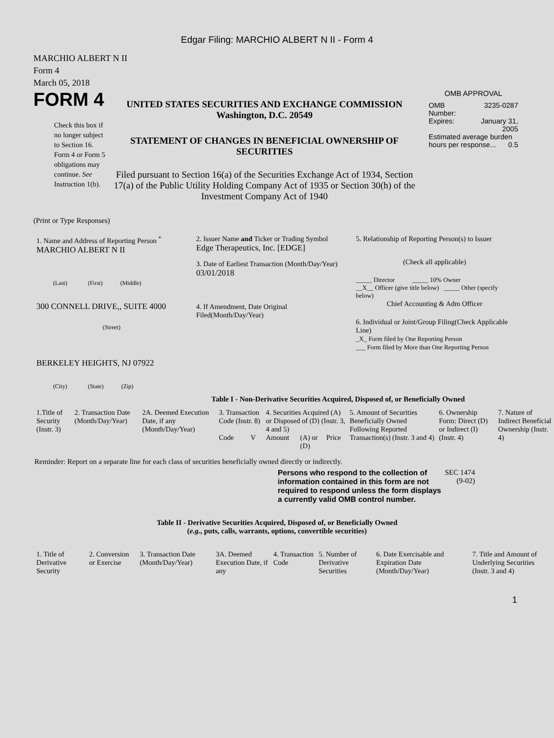Edgar Filing: MARCHIO ALBERT N II - Form 4
MARCHIO ALBERT N II
Form 4
March 05, 2018
FORM 4
Check this box if no longer subject to Section 16. Form 4 or Form 5 obligations may continue. See Instruction 1(b).
UNITED STATES SECURITIES AND EXCHANGE COMMISSION
Washington, D.C. 20549
STATEMENT OF CHANGES IN BENEFICIAL OWNERSHIP OF SECURITIES
Filed pursuant to Section 16(a) of the Securities Exchange Act of 1934, Section 17(a) of the Public Utility Holding Company Act of 1935 or Section 30(h) of the Investment Company Act of 1940
OMB APPROVAL
| OMB Number: | 3235-0287 |
| Expires: | January 31, 2005 |
| Estimated average burden hours per response... 0.5 | |
(Print or Type Responses)
1. Name and Address of Reporting Person <sup>*</sup>
MARCHIO ALBERT N II
(Last) (First) (Middle)
300 CONNELL DRIVE,, SUITE 4000
(Street)
BERKELEY HEIGHTS, NJ 07922
(City) (State) (Zip)
2. Issuer Name and Ticker or Trading Symbol
Edge Therapeutics, Inc. [EDGE]
3. Date of Earliest Transaction (Month/Day/Year)
03/01/2018
4. If Amendment, Date Original Filed(Month/Day/Year)
5. Relationship of Reporting Person(s) to Issuer
(Check all applicable)
_____ Director _____ 10% Owner
__X__ Officer (give title below) _____ Other (specify below)
Chief Accounting & Adm Officer
6. Individual or Joint/Group Filing(Check Applicable Line)
_X_ Form filed by One Reporting Person
___ Form filed by More than One Reporting Person
Table I - Non-Derivative Securities Acquired, Disposed of, or Beneficially Owned
| 1.Title of Security (Instr. 3) | 2. Transaction Date (Month/Day/Year) | 2A. Deemed Execution Date, if any (Month/Day/Year) | 3. Transaction Code (Instr. 8) | | 4. Securities Acquired (A) or Disposed of (D) (Instr. 3, 4 and 5) | | | 5. Amount of Securities Beneficially Owned Following Reported Transaction(s) (Instr. 3 and 4) | 6. Ownership Form: Direct (D) or Indirect (I) (Instr. 4) | 7. Nature of Indirect Beneficial Ownership (Instr. 4) |
| --- | --- | --- | --- | --- | --- | --- | --- | --- | --- | --- |
| | | | Code | V | Amount | (A) or (D) | Price | | | |
Reminder: Report on a separate line for each class of securities beneficially owned directly or indirectly.
Persons who respond to the collection of information contained in this form are not required to respond unless the form displays a currently valid OMB control number.
SEC 1474
(9-02)
Table II - Derivative Securities Acquired, Disposed of, or Beneficially Owned
(e.g., puts, calls, warrants, options, convertible securities)
| 1. Title of Derivative Security | 2. Conversion or Exercise | 3. Transaction Date (Month/Day/Year) | 3A. Deemed Execution Date, if any | 4. Transaction Code | 5. Number of Derivative Securities | 6. Date Exercisable and Expiration Date (Month/Day/Year) | 7. Title and Amount of Underlying Securities (Instr. 3 and 4) |
| --- | --- | --- | --- | --- | --- | --- | --- |
1